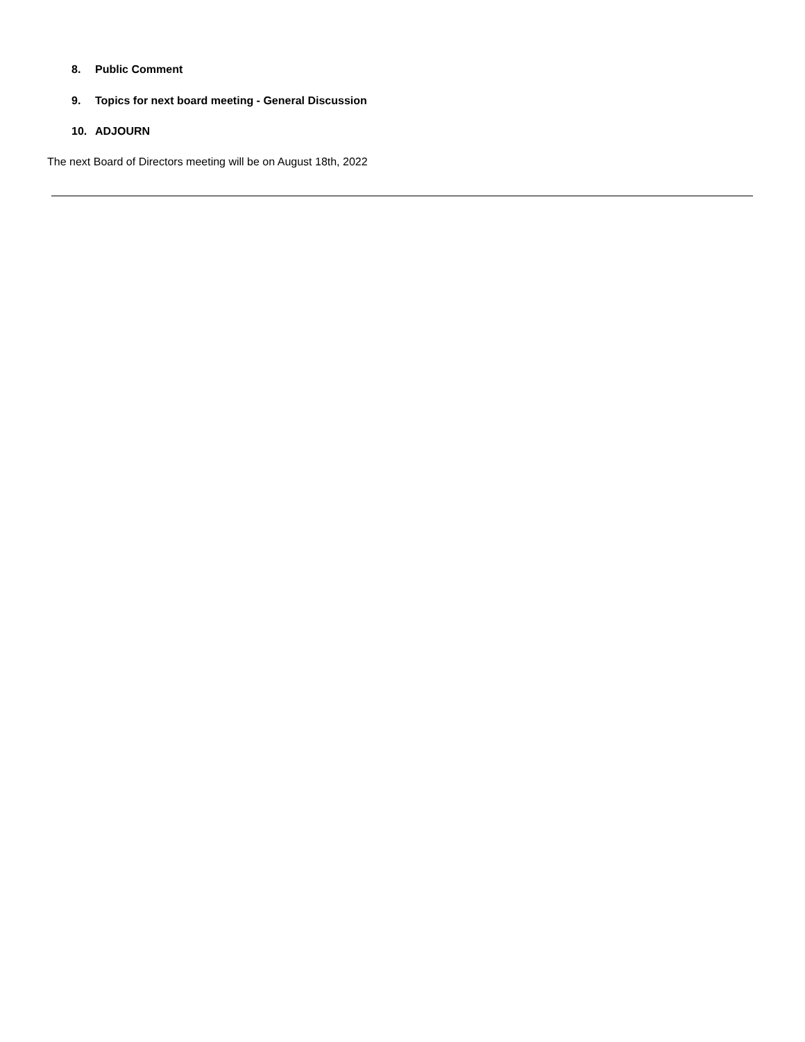8. Public Comment
9. Topics for next board meeting - General Discussion
10. ADJOURN
The next Board of Directors meeting will be on August 18th, 2022